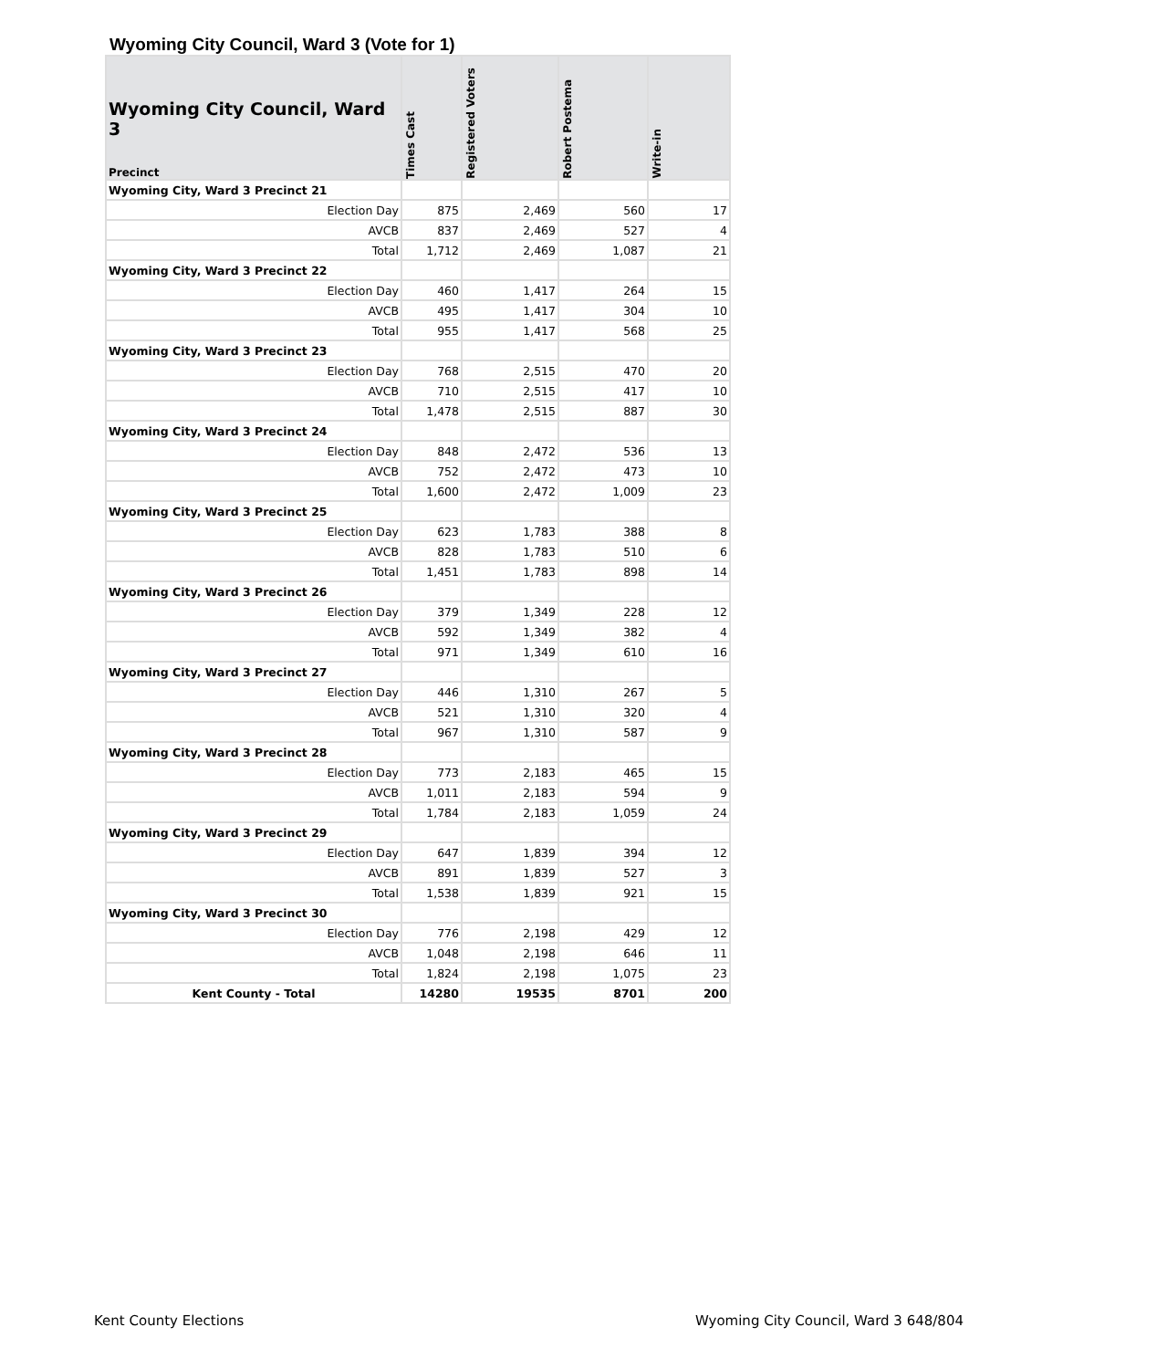Wyoming City Council, Ward 3 (Vote for 1)
| Wyoming City Council, Ward 3 Precinct | Times Cast | Registered Voters | Robert Postema | Write-in |
| --- | --- | --- | --- | --- |
| Wyoming City, Ward 3 Precinct 21 | | | | |
| Election Day | 875 | 2,469 | 560 | 17 |
| AVCB | 837 | 2,469 | 527 | 4 |
| Total | 1,712 | 2,469 | 1,087 | 21 |
| Wyoming City, Ward 3 Precinct 22 | | | | |
| Election Day | 460 | 1,417 | 264 | 15 |
| AVCB | 495 | 1,417 | 304 | 10 |
| Total | 955 | 1,417 | 568 | 25 |
| Wyoming City, Ward 3 Precinct 23 | | | | |
| Election Day | 768 | 2,515 | 470 | 20 |
| AVCB | 710 | 2,515 | 417 | 10 |
| Total | 1,478 | 2,515 | 887 | 30 |
| Wyoming City, Ward 3 Precinct 24 | | | | |
| Election Day | 848 | 2,472 | 536 | 13 |
| AVCB | 752 | 2,472 | 473 | 10 |
| Total | 1,600 | 2,472 | 1,009 | 23 |
| Wyoming City, Ward 3 Precinct 25 | | | | |
| Election Day | 623 | 1,783 | 388 | 8 |
| AVCB | 828 | 1,783 | 510 | 6 |
| Total | 1,451 | 1,783 | 898 | 14 |
| Wyoming City, Ward 3 Precinct 26 | | | | |
| Election Day | 379 | 1,349 | 228 | 12 |
| AVCB | 592 | 1,349 | 382 | 4 |
| Total | 971 | 1,349 | 610 | 16 |
| Wyoming City, Ward 3 Precinct 27 | | | | |
| Election Day | 446 | 1,310 | 267 | 5 |
| AVCB | 521 | 1,310 | 320 | 4 |
| Total | 967 | 1,310 | 587 | 9 |
| Wyoming City, Ward 3 Precinct 28 | | | | |
| Election Day | 773 | 2,183 | 465 | 15 |
| AVCB | 1,011 | 2,183 | 594 | 9 |
| Total | 1,784 | 2,183 | 1,059 | 24 |
| Wyoming City, Ward 3 Precinct 29 | | | | |
| Election Day | 647 | 1,839 | 394 | 12 |
| AVCB | 891 | 1,839 | 527 | 3 |
| Total | 1,538 | 1,839 | 921 | 15 |
| Wyoming City, Ward 3 Precinct 30 | | | | |
| Election Day | 776 | 2,198 | 429 | 12 |
| AVCB | 1,048 | 2,198 | 646 | 11 |
| Total | 1,824 | 2,198 | 1,075 | 23 |
| Kent County - Total | 14280 | 19535 | 8701 | 200 |
Kent County Elections Wyoming City Council, Ward 3 648/804